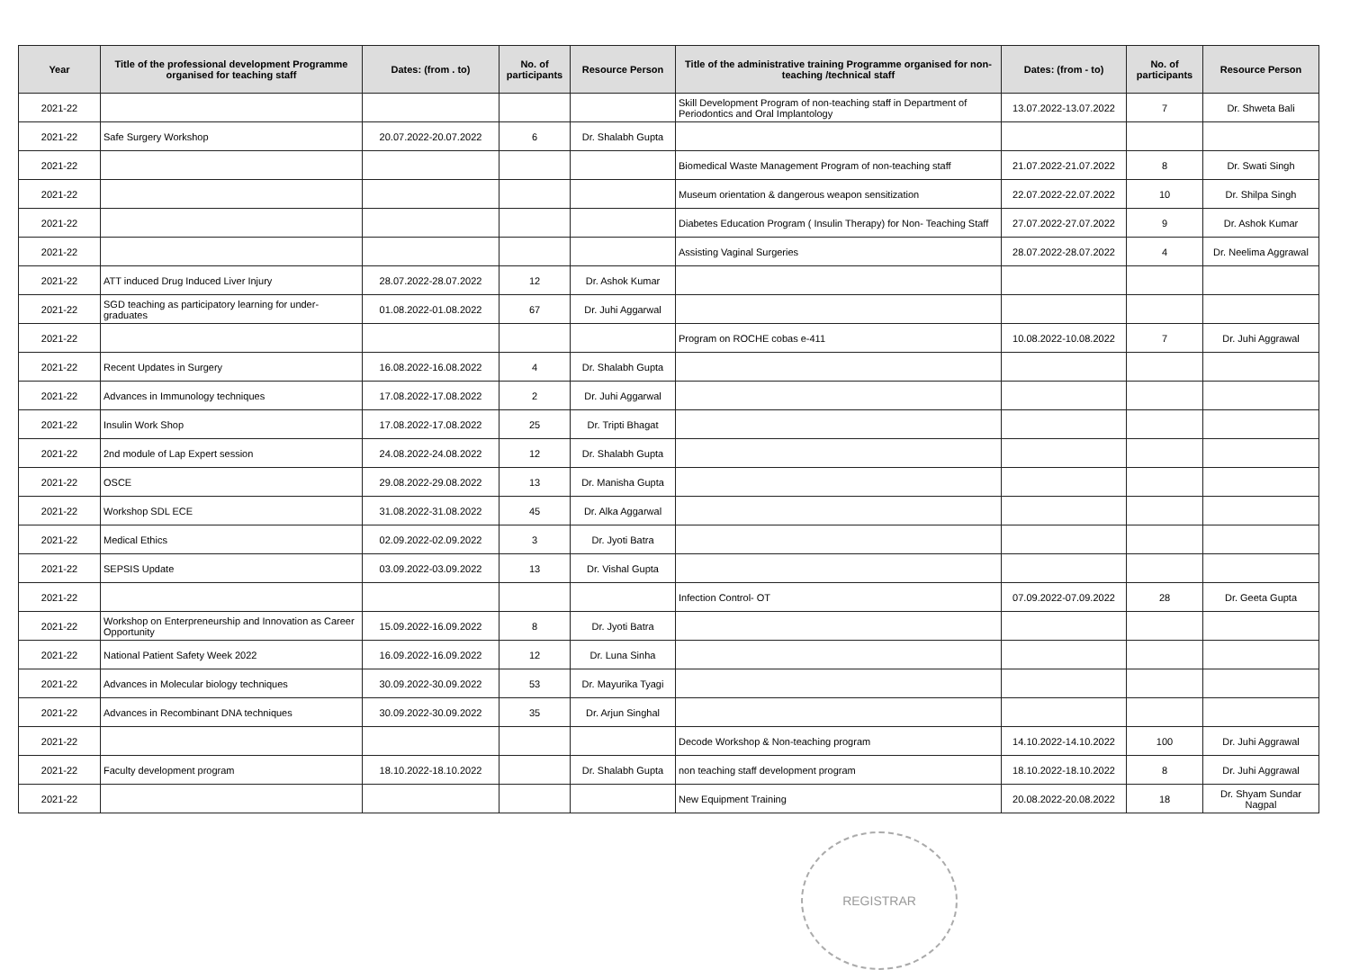| Year | Title of the professional development Programme organised for teaching staff | Dates: (from . to) | No. of participants | Resource Person | Title of the administrative training Programme organised for non-teaching /technical staff | Dates: (from - to) | No. of participants | Resource Person |
| --- | --- | --- | --- | --- | --- | --- | --- | --- |
| 2021-22 | | | | | Skill Development Program of non-teaching staff in Department of Periodontics and Oral Implantology | 13.07.2022-13.07.2022 | 7 | Dr. Shweta Bali |
| 2021-22 | Safe Surgery Workshop | 20.07.2022-20.07.2022 | 6 | Dr. Shalabh Gupta | | | | |
| 2021-22 | | | | | Biomedical Waste Management Program of non-teaching staff | 21.07.2022-21.07.2022 | 8 | Dr. Swati Singh |
| 2021-22 | | | | | Museum orientation & dangerous weapon sensitization | 22.07.2022-22.07.2022 | 10 | Dr. Shilpa Singh |
| 2021-22 | | | | | Diabetes Education Program ( Insulin Therapy) for Non- Teaching Staff | 27.07.2022-27.07.2022 | 9 | Dr. Ashok Kumar |
| 2021-22 | | | | | Assisting Vaginal Surgeries | 28.07.2022-28.07.2022 | 4 | Dr. Neelima Aggrawal |
| 2021-22 | ATT induced Drug Induced Liver Injury | 28.07.2022-28.07.2022 | 12 | Dr. Ashok Kumar | | | | |
| 2021-22 | SGD teaching as participatory learning for under-graduates | 01.08.2022-01.08.2022 | 67 | Dr. Juhi Aggarwal | | | | |
| 2021-22 | | | | | Program on ROCHE cobas e-411 | 10.08.2022-10.08.2022 | 7 | Dr. Juhi Aggrawal |
| 2021-22 | Recent Updates in Surgery | 16.08.2022-16.08.2022 | 4 | Dr. Shalabh Gupta | | | | |
| 2021-22 | Advances in Immunology techniques | 17.08.2022-17.08.2022 | 2 | Dr. Juhi Aggarwal | | | | |
| 2021-22 | Insulin Work Shop | 17.08.2022-17.08.2022 | 25 | Dr. Tripti Bhagat | | | | |
| 2021-22 | 2nd module of Lap Expert session | 24.08.2022-24.08.2022 | 12 | Dr. Shalabh Gupta | | | | |
| 2021-22 | OSCE | 29.08.2022-29.08.2022 | 13 | Dr. Manisha Gupta | | | | |
| 2021-22 | Workshop SDL ECE | 31.08.2022-31.08.2022 | 45 | Dr. Alka Aggarwal | | | | |
| 2021-22 | Medical Ethics | 02.09.2022-02.09.2022 | 3 | Dr. Jyoti Batra | | | | |
| 2021-22 | SEPSIS Update | 03.09.2022-03.09.2022 | 13 | Dr. Vishal Gupta | | | | |
| 2021-22 | | | | | Infection Control- OT | 07.09.2022-07.09.2022 | 28 | Dr. Geeta Gupta |
| 2021-22 | Workshop on Enterpreneurship and Innovation as Career Opportunity | 15.09.2022-16.09.2022 | 8 | Dr. Jyoti Batra | | | | |
| 2021-22 | National Patient Safety Week 2022 | 16.09.2022-16.09.2022 | 12 | Dr. Luna Sinha | | | | |
| 2021-22 | Advances in Molecular biology techniques | 30.09.2022-30.09.2022 | 53 | Dr. Mayurika Tyagi | | | | |
| 2021-22 | Advances in Recombinant DNA techniques | 30.09.2022-30.09.2022 | 35 | Dr. Arjun Singhal | | | | |
| 2021-22 | | | | | Decode Workshop & Non-teaching program | 14.10.2022-14.10.2022 | 100 | Dr. Juhi Aggrawal |
| 2021-22 | Faculty development program | 18.10.2022-18.10.2022 | | Dr. Shalabh Gupta | non teaching staff development program | 18.10.2022-18.10.2022 | 8 | Dr. Juhi Aggrawal |
| 2021-22 | | | | | New Equipment Training | 20.08.2022-20.08.2022 | 18 | Dr. Shyam Sundar Nagpal |
REGISTRAR